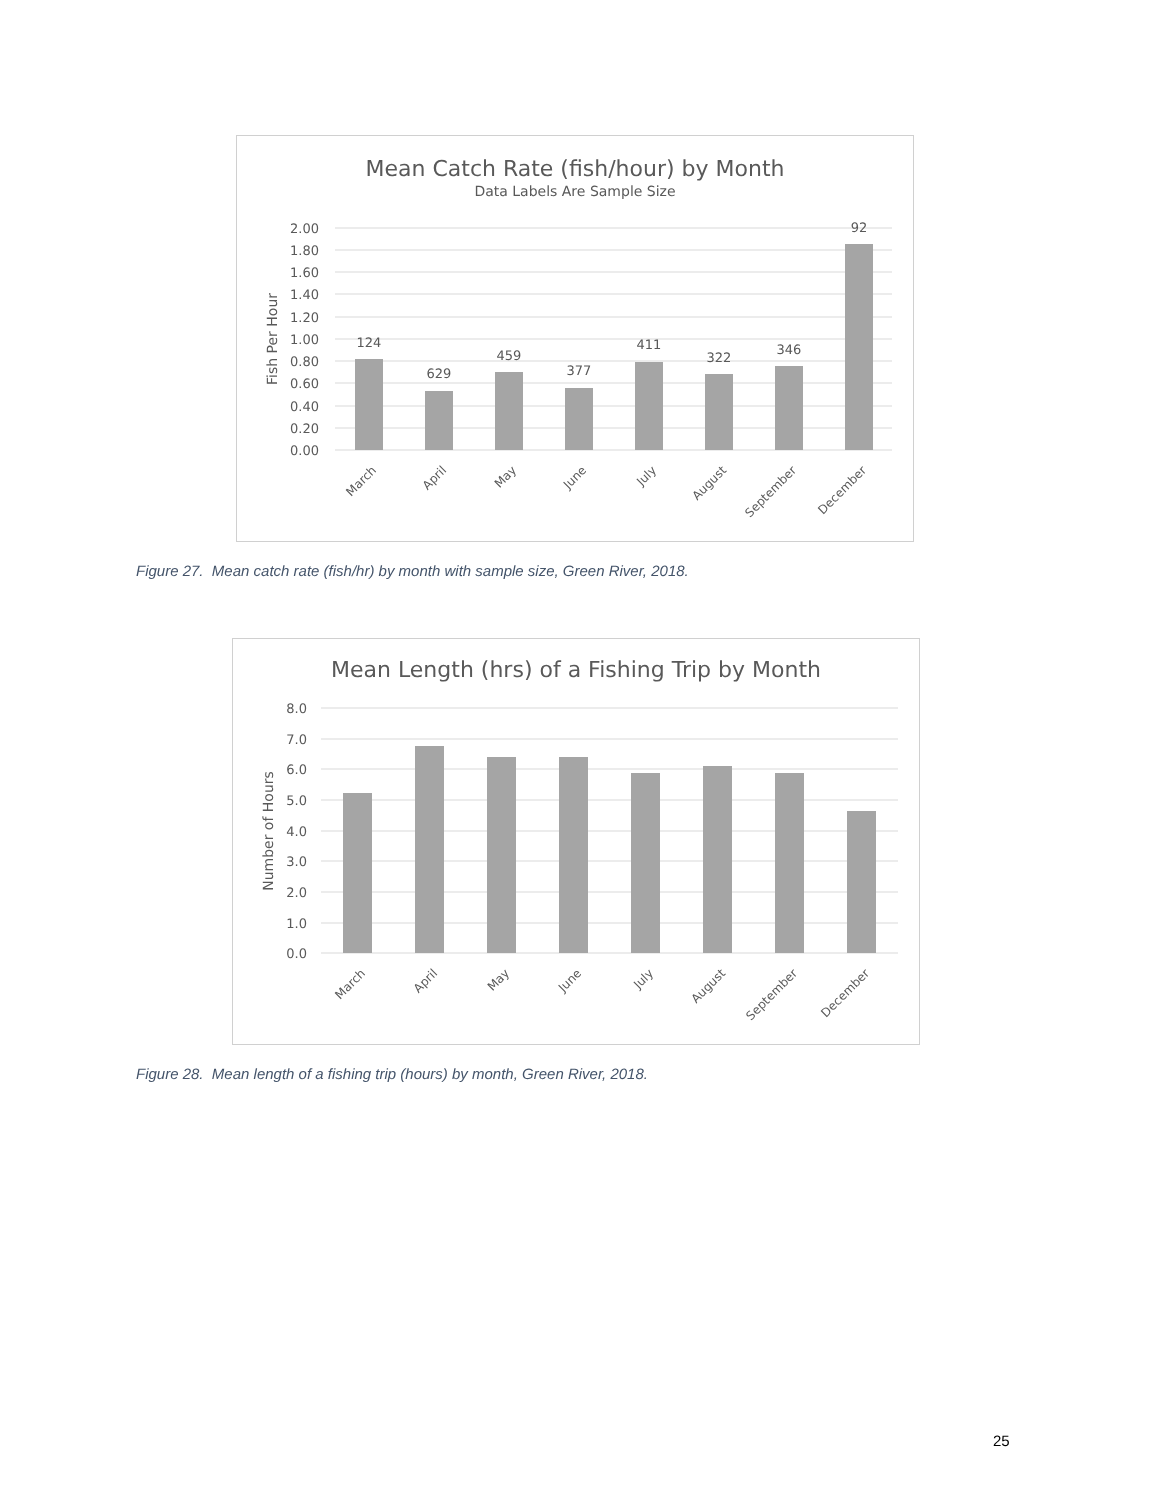Mean Catch Rate (fish/hour) by Month
Data Labels Are Sample Size
2.00
1.80
1.60
1.40
1.20
1.00
0.80
0.60
0.40
0.20
0.00
Fish Per Hour
124
629
459
377
411
322
346
92
March
April
May
June
July
August
September
December
Figure 27. Mean catch rate (fish/hr) by month with sample size, Green River, 2018.
Mean Length (hrs) of a Fishing Trip by Month
8.0
7.0
6.0
5.0
4.0
3.0
2.0
1.0
0.0
Number of Hours
March
April
May
June
July
August
September
December
Figure 28. Mean length of a fishing trip (hours) by month, Green River, 2018.
25